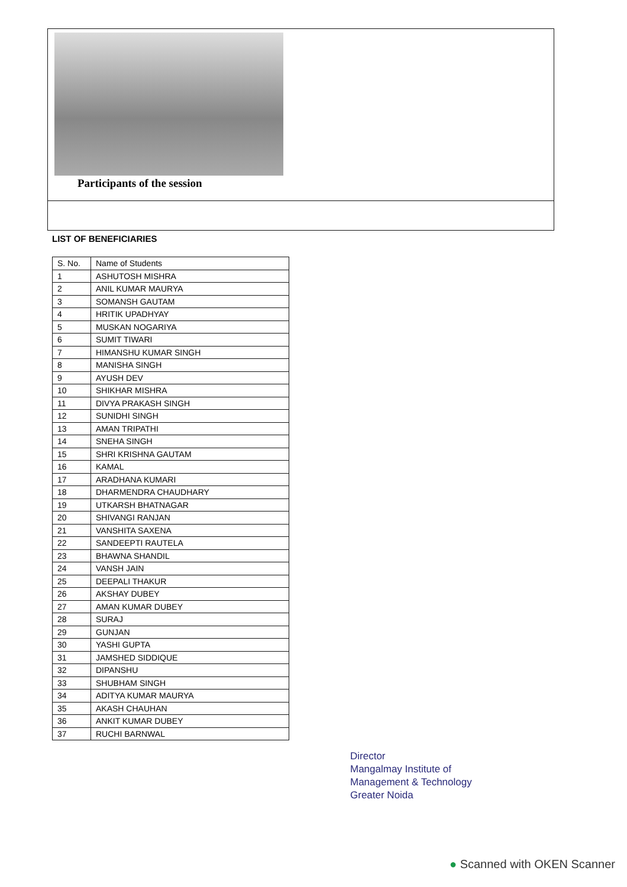Participants of the session
LIST OF BENEFICIARIES
| S. No. | Name of Students |
| --- | --- |
| 1 | ASHUTOSH MISHRA |
| 2 | ANIL KUMAR MAURYA |
| 3 | SOMANSH GAUTAM |
| 4 | HRITIK UPADHYAY |
| 5 | MUSKAN NOGARIYA |
| 6 | SUMIT TIWARI |
| 7 | HIMANSHU KUMAR SINGH |
| 8 | MANISHA SINGH |
| 9 | AYUSH DEV |
| 10 | SHIKHAR MISHRA |
| 11 | DIVYA PRAKASH SINGH |
| 12 | SUNIDHI SINGH |
| 13 | AMAN TRIPATHI |
| 14 | SNEHA SINGH |
| 15 | SHRI KRISHNA GAUTAM |
| 16 | KAMAL |
| 17 | ARADHANA KUMARI |
| 18 | DHARMENDRA CHAUDHARY |
| 19 | UTKARSH BHATNAGAR |
| 20 | SHIVANGI RANJAN |
| 21 | VANSHITA SAXENA |
| 22 | SANDEEPTI RAUTELA |
| 23 | BHAWNA SHANDIL |
| 24 | VANSH JAIN |
| 25 | DEEPALI THAKUR |
| 26 | AKSHAY DUBEY |
| 27 | AMAN KUMAR DUBEY |
| 28 | SURAJ |
| 29 | GUNJAN |
| 30 | YASHI GUPTA |
| 31 | JAMSHED SIDDIQUE |
| 32 | DIPANSHU |
| 33 | SHUBHAM SINGH |
| 34 | ADITYA KUMAR MAURYA |
| 35 | AKASH CHAUHAN |
| 36 | ANKIT KUMAR DUBEY |
| 37 | RUCHI BARNWAL |
Director
Mangalmay Institute of
Management & Technology
Greater Noida
● Scanned with OKEN Scanner